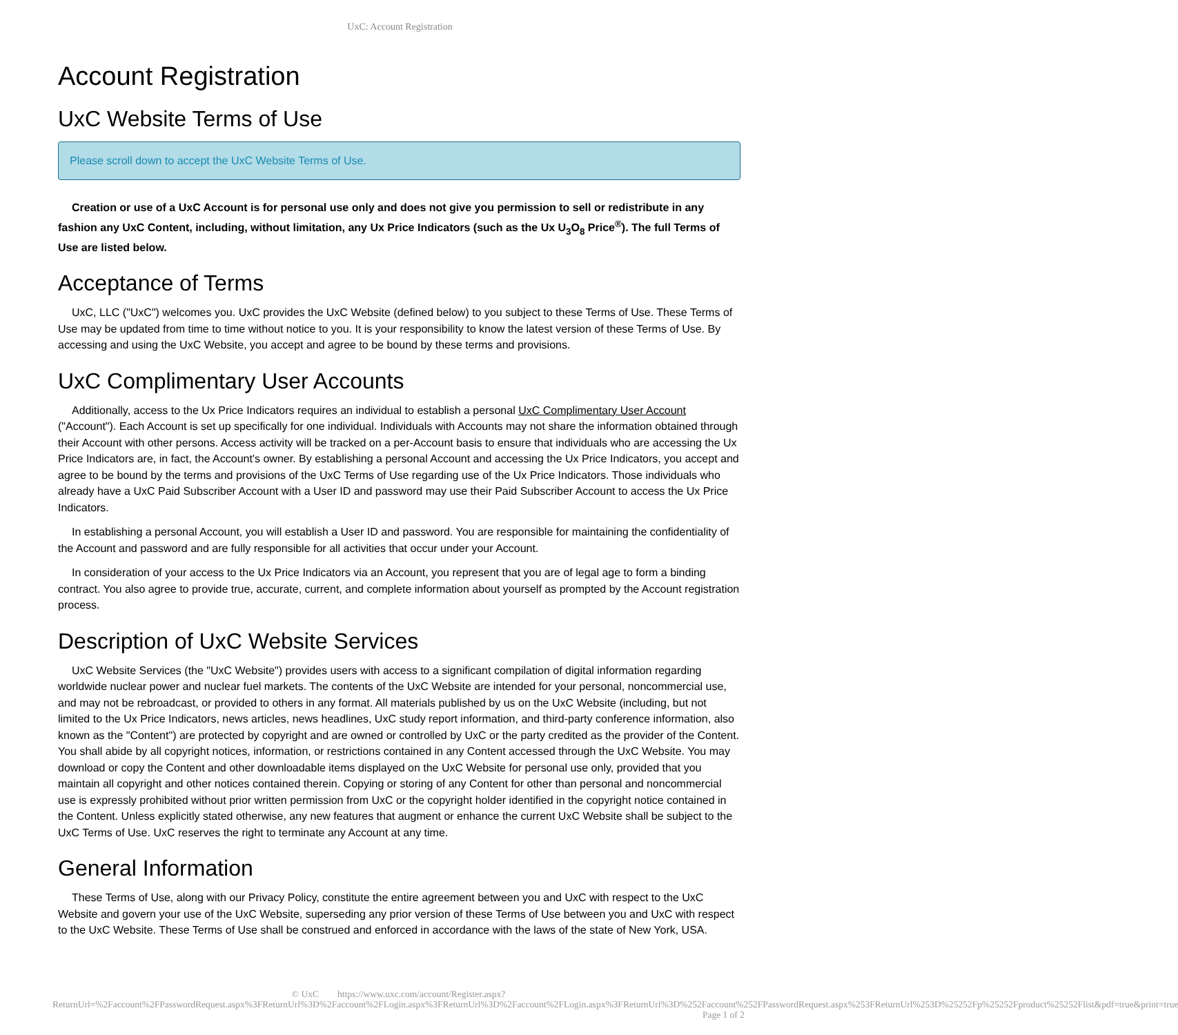UxC: Account Registration
Account Registration
UxC Website Terms of Use
Please scroll down to accept the UxC Website Terms of Use.
Creation or use of a UxC Account is for personal use only and does not give you permission to sell or redistribute in any fashion any UxC Content, including, without limitation, any Ux Price Indicators (such as the Ux U<sub>3</sub>O<sub>8</sub> Price<sup>®</sup>). The full Terms of Use are listed below.
Acceptance of Terms
UxC, LLC ("UxC") welcomes you. UxC provides the UxC Website (defined below) to you subject to these Terms of Use. These Terms of Use may be updated from time to time without notice to you. It is your responsibility to know the latest version of these Terms of Use. By accessing and using the UxC Website, you accept and agree to be bound by these terms and provisions.
UxC Complimentary User Accounts
Additionally, access to the Ux Price Indicators requires an individual to establish a personal UxC Complimentary User Account ("Account"). Each Account is set up specifically for one individual. Individuals with Accounts may not share the information obtained through their Account with other persons. Access activity will be tracked on a per-Account basis to ensure that individuals who are accessing the Ux Price Indicators are, in fact, the Account's owner. By establishing a personal Account and accessing the Ux Price Indicators, you accept and agree to be bound by the terms and provisions of the UxC Terms of Use regarding use of the Ux Price Indicators. Those individuals who already have a UxC Paid Subscriber Account with a User ID and password may use their Paid Subscriber Account to access the Ux Price Indicators.
In establishing a personal Account, you will establish a User ID and password. You are responsible for maintaining the confidentiality of the Account and password and are fully responsible for all activities that occur under your Account.
In consideration of your access to the Ux Price Indicators via an Account, you represent that you are of legal age to form a binding contract. You also agree to provide true, accurate, current, and complete information about yourself as prompted by the Account registration process.
Description of UxC Website Services
UxC Website Services (the "UxC Website") provides users with access to a significant compilation of digital information regarding worldwide nuclear power and nuclear fuel markets. The contents of the UxC Website are intended for your personal, noncommercial use, and may not be rebroadcast, or provided to others in any format. All materials published by us on the UxC Website (including, but not limited to the Ux Price Indicators, news articles, news headlines, UxC study report information, and third-party conference information, also known as the "Content") are protected by copyright and are owned or controlled by UxC or the party credited as the provider of the Content. You shall abide by all copyright notices, information, or restrictions contained in any Content accessed through the UxC Website. You may download or copy the Content and other downloadable items displayed on the UxC Website for personal use only, provided that you maintain all copyright and other notices contained therein. Copying or storing of any Content for other than personal and noncommercial use is expressly prohibited without prior written permission from UxC or the copyright holder identified in the copyright notice contained in the Content. Unless explicitly stated otherwise, any new features that augment or enhance the current UxC Website shall be subject to the UxC Terms of Use. UxC reserves the right to terminate any Account at any time.
General Information
These Terms of Use, along with our Privacy Policy, constitute the entire agreement between you and UxC with respect to the UxC Website and govern your use of the UxC Website, superseding any prior version of these Terms of Use between you and UxC with respect to the UxC Website. These Terms of Use shall be construed and enforced in accordance with the laws of the state of New York, USA.
© UxC https://www.uxc.com/account/Register.aspx?ReturnUrl=%2Faccount%2FPasswordRequest.aspx%3FReturnUrl%3D%2Faccount%2FLogin.aspx%3FReturnUrl%3D%2Faccount%2FLogin.aspx%3FReturnUrl%3D%252Faccount%252FPasswordRequest.aspx%253FReturnUrl%253D%25252Fp%25252Fproduct%25252Flist&pdf=true&print=true Page 1 of 2